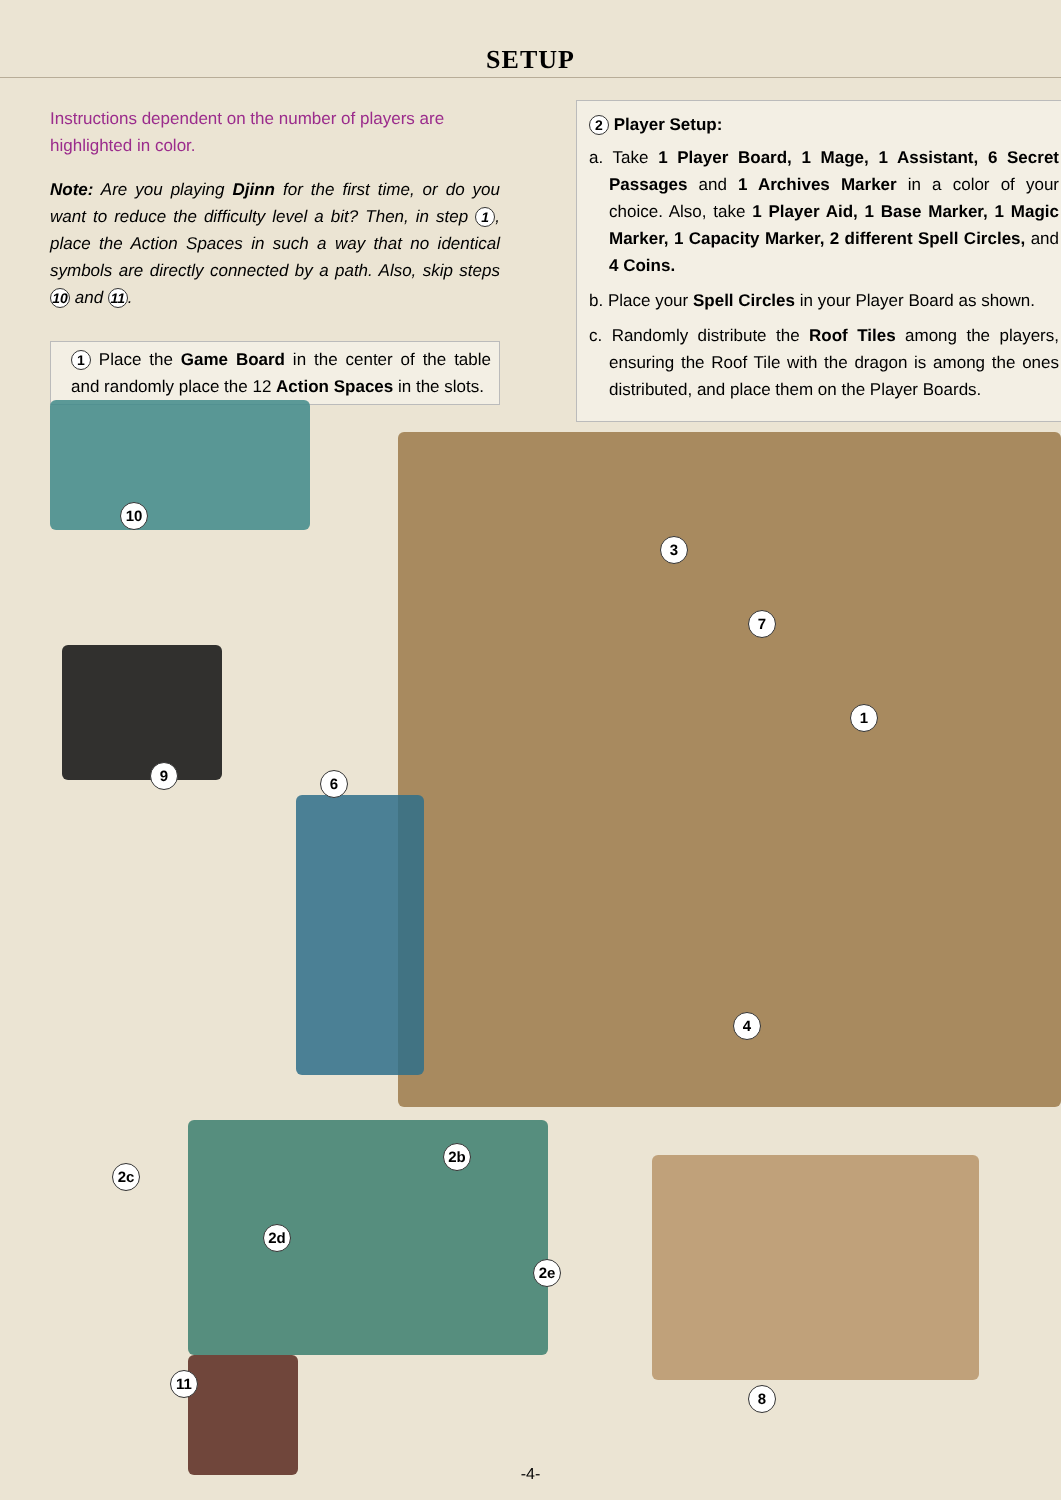SETUP
Instructions dependent on the number of players are highlighted in color.
Note: Are you playing Djinn for the first time, or do you want to reduce the difficulty level a bit? Then, in step 1, place the Action Spaces in such a way that no identical symbols are directly connected by a path. Also, skip steps 10 and 11.
1 Place the Game Board in the center of the table and randomly place the 12 Action Spaces in the slots.
2 Player Setup:
a. Take 1 Player Board, 1 Mage, 1 Assistant, 6 Secret Passages and 1 Archives Marker in a color of your choice. Also, take 1 Player Aid, 1 Base Marker, 1 Magic Marker, 1 Capacity Marker, 2 different Spell Circles, and 4 Coins.
b. Place your Spell Circles in your Player Board as shown.
c. Randomly distribute the Roof Tiles among the players, ensuring the Roof Tile with the dragon is among the ones distributed, and place them on the Player Boards.
10
9 6
3
7
1
4
2c
2b
2d
2e
11
8
-4-